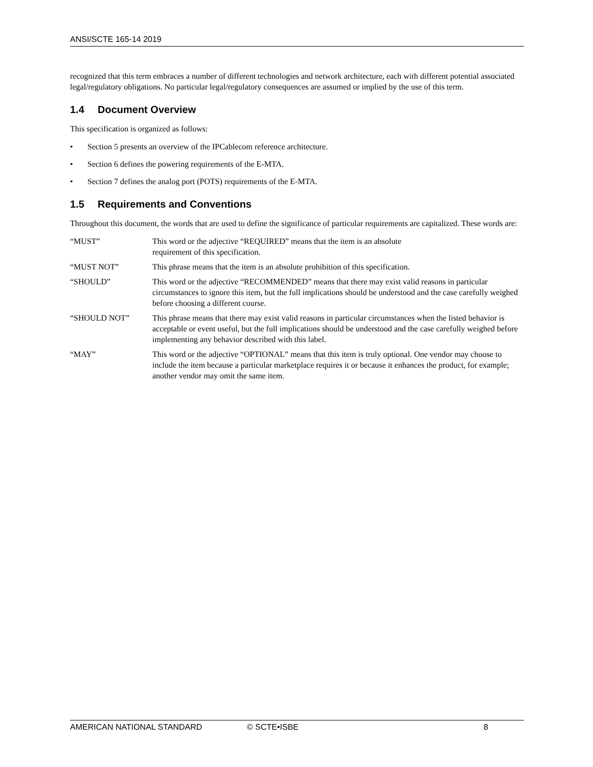ANSI/SCTE 165-14 2019
recognized that this term embraces a number of different technologies and network architecture, each with different potential associated legal/regulatory obligations. No particular legal/regulatory consequences are assumed or implied by the use of this term.
1.4 Document Overview
This specification is organized as follows:
• Section 5 presents an overview of the IPCablecom reference architecture.
• Section 6 defines the powering requirements of the E-MTA.
• Section 7 defines the analog port (POTS) requirements of the E-MTA.
1.5 Requirements and Conventions
Throughout this document, the words that are used to define the significance of particular requirements are capitalized. These words are:
| “MUST” | This word or the adjective “REQUIRED” means that the item is an absolute requirement of this specification. |
| “MUST NOT” | This phrase means that the item is an absolute prohibition of this specification. |
| “SHOULD” | This word or the adjective “RECOMMENDED” means that there may exist valid reasons in particular circumstances to ignore this item, but the full implications should be understood and the case carefully weighed before choosing a different course. |
| “SHOULD NOT” | This phrase means that there may exist valid reasons in particular circumstances when the listed behavior is acceptable or event useful, but the full implications should be understood and the case carefully weighed before implementing any behavior described with this label. |
| “MAY” | This word or the adjective “OPTIONAL” means that this item is truly optional. One vendor may choose to include the item because a particular marketplace requires it or because it enhances the product, for example; another vendor may omit the same item. |
AMERICAN NATIONAL STANDARD © SCTE•ISBE 8